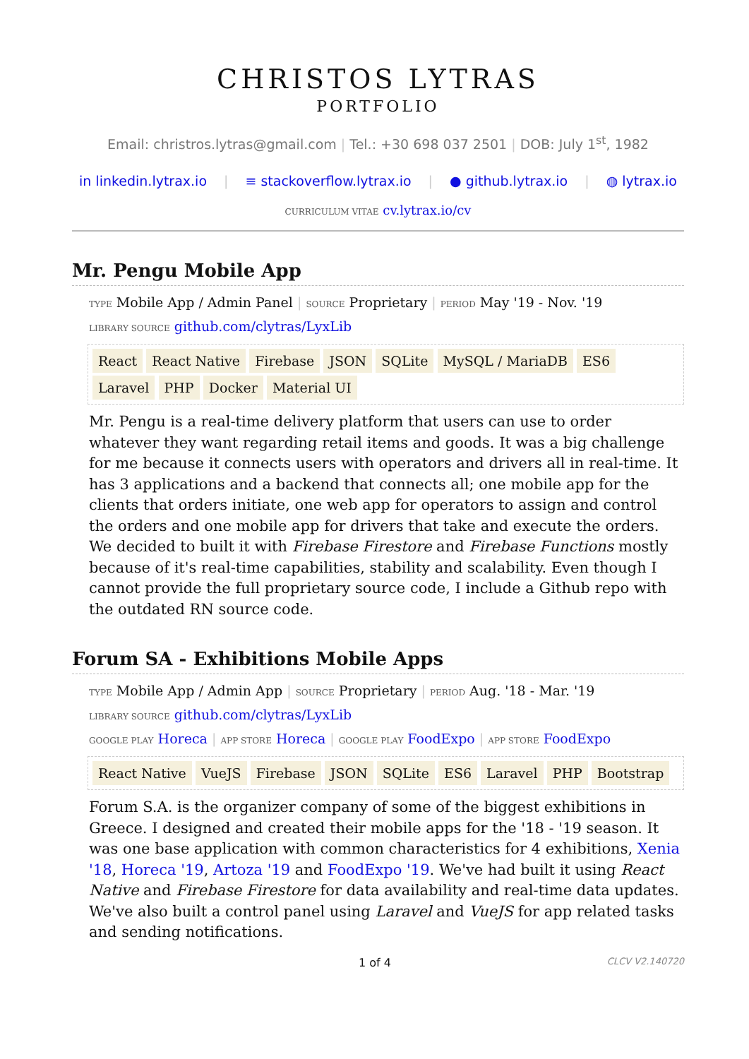CHRISTOS LYTRAS
PORTFOLIO
Email: christros.lytras@gmail.com | Tel.: +30 698 037 2501 | DOB: July 1<sup>st</sup>, 1982
in linkedin.lytrax.io | ≡ stackoverflow.lytrax.io | ● github.lytrax.io | ◍ lytrax.io
CURRICULUM VITAE cv.lytrax.io/cv
Mr. Pengu Mobile App
TYPE Mobile App / Admin Panel | SOURCE Proprietary | PERIOD May '19 - Nov. '19
LIBRARY SOURCE github.com/clytras/LyxLib
React React Native Firebase JSON SQLite MySQL / MariaDB ES6 Laravel PHP Docker Material UI
Mr. Pengu is a real-time delivery platform that users can use to order whatever they want regarding retail items and goods. It was a big challenge for me because it connects users with operators and drivers all in real-time. It has 3 applications and a backend that connects all; one mobile app for the clients that orders initiate, one web app for operators to assign and control the orders and one mobile app for drivers that take and execute the orders. We decided to built it with Firebase Firestore and Firebase Functions mostly because of it's real-time capabilities, stability and scalability. Even though I cannot provide the full proprietary source code, I include a Github repo with the outdated RN source code.
Forum SA - Exhibitions Mobile Apps
TYPE Mobile App / Admin App | SOURCE Proprietary | PERIOD Aug. '18 - Mar. '19
LIBRARY SOURCE github.com/clytras/LyxLib
GOOGLE PLAY Horeca | APP STORE Horeca | GOOGLE PLAY FoodExpo | APP STORE FoodExpo
React Native VueJS Firebase JSON SQLite ES6 Laravel PHP Bootstrap
Forum S.A. is the organizer company of some of the biggest exhibitions in Greece. I designed and created their mobile apps for the '18 - '19 season. It was one base application with common characteristics for 4 exhibitions, Xenia '18, Horeca '19, Artoza '19 and FoodExpo '19. We've had built it using React Native and Firebase Firestore for data availability and real-time data updates. We've also built a control panel using Laravel and VueJS for app related tasks and sending notifications.
1 of 4 CLCV V2.140720